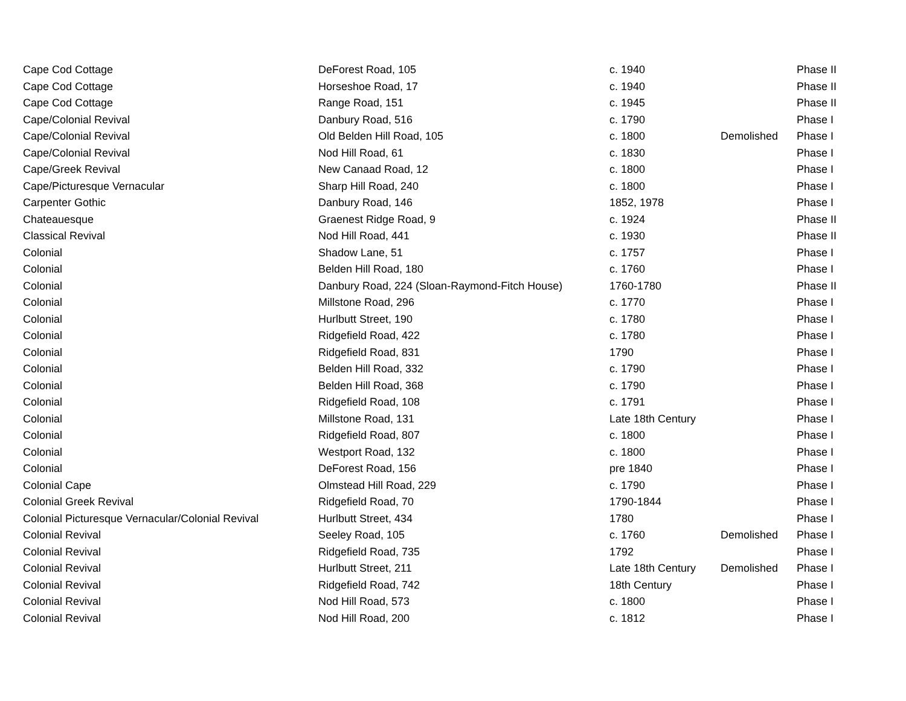| Cape Cod Cottage | DeForest Road, 105 | c. 1940 | | Phase II |
| Cape Cod Cottage | Horseshoe Road, 17 | c. 1940 | | Phase II |
| Cape Cod Cottage | Range Road, 151 | c. 1945 | | Phase II |
| Cape/Colonial Revival | Danbury Road, 516 | c. 1790 | | Phase I |
| Cape/Colonial Revival | Old Belden Hill Road, 105 | c. 1800 | Demolished | Phase I |
| Cape/Colonial Revival | Nod Hill Road, 61 | c. 1830 | | Phase I |
| Cape/Greek Revival | New Canaad Road, 12 | c. 1800 | | Phase I |
| Cape/Picturesque Vernacular | Sharp Hill Road, 240 | c. 1800 | | Phase I |
| Carpenter Gothic | Danbury Road, 146 | 1852, 1978 | | Phase I |
| Chateauesque | Graenest Ridge Road, 9 | c. 1924 | | Phase II |
| Classical Revival | Nod Hill Road, 441 | c. 1930 | | Phase II |
| Colonial | Shadow Lane, 51 | c. 1757 | | Phase I |
| Colonial | Belden Hill Road, 180 | c. 1760 | | Phase I |
| Colonial | Danbury Road, 224 (Sloan-Raymond-Fitch House) | 1760-1780 | | Phase II |
| Colonial | Millstone Road, 296 | c. 1770 | | Phase I |
| Colonial | Hurlbutt Street, 190 | c. 1780 | | Phase I |
| Colonial | Ridgefield Road, 422 | c. 1780 | | Phase I |
| Colonial | Ridgefield Road, 831 | 1790 | | Phase I |
| Colonial | Belden Hill Road, 332 | c. 1790 | | Phase I |
| Colonial | Belden Hill Road, 368 | c. 1790 | | Phase I |
| Colonial | Ridgefield Road, 108 | c. 1791 | | Phase I |
| Colonial | Millstone Road, 131 | Late 18th Century | | Phase I |
| Colonial | Ridgefield Road, 807 | c. 1800 | | Phase I |
| Colonial | Westport Road, 132 | c. 1800 | | Phase I |
| Colonial | DeForest Road, 156 | pre 1840 | | Phase I |
| Colonial Cape | Olmstead Hill Road, 229 | c. 1790 | | Phase I |
| Colonial Greek Revival | Ridgefield Road, 70 | 1790-1844 | | Phase I |
| Colonial Picturesque Vernacular/Colonial Revival | Hurlbutt Street, 434 | 1780 | | Phase I |
| Colonial Revival | Seeley Road, 105 | c. 1760 | Demolished | Phase I |
| Colonial Revival | Ridgefield Road, 735 | 1792 | | Phase I |
| Colonial Revival | Hurlbutt Street, 211 | Late 18th Century | Demolished | Phase I |
| Colonial Revival | Ridgefield Road, 742 | 18th Century | | Phase I |
| Colonial Revival | Nod Hill Road, 573 | c. 1800 | | Phase I |
| Colonial Revival | Nod Hill Road, 200 | c. 1812 | | Phase I |